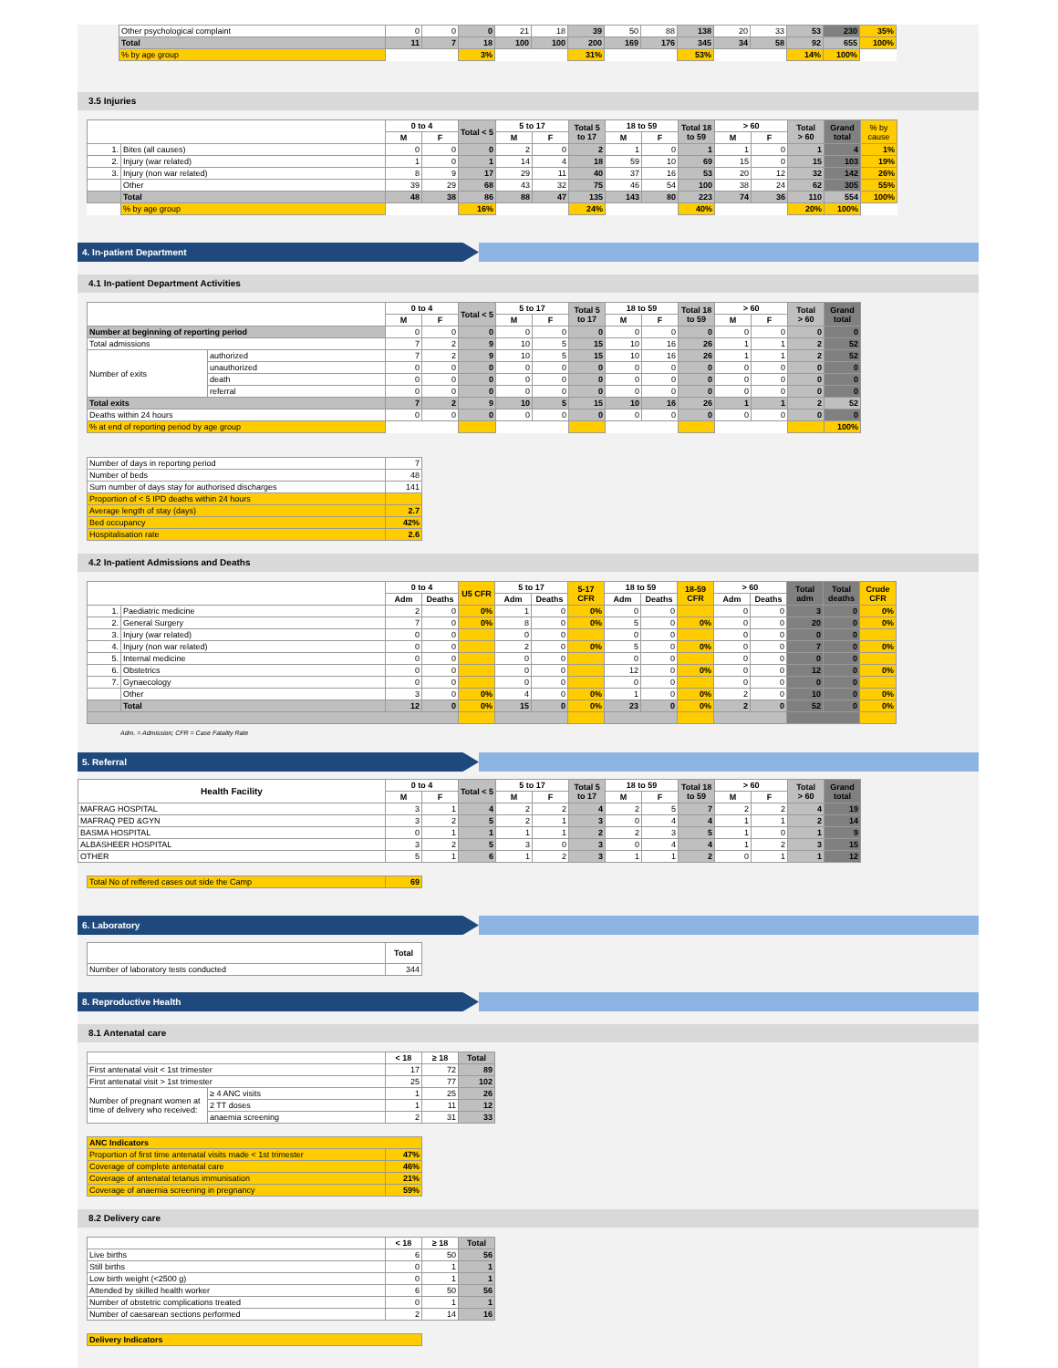| Other psychological complaint | 0 | 0 | 0 | 21 | 18 | 39 | 50 | 88 | 138 | 20 | 33 | 53 | 230 | 35% |
| Total | 11 | 7 | 18 | 100 | 100 | 200 | 169 | 176 | 345 | 34 | 58 | 92 | 655 | 100% |
| % by age group | | | 3% | | | 31% | | | 53% | | | 14% | 100% | |
3.5 Injuries
| | | 0 to 4 | | Total < 5 | 5 to 17 | | Total 5 to 17 | 18 to 59 | | Total 18 to 59 | > 60 | | Total > 60 | Grand total | % by cause |
| --- | --- | --- | --- | --- | --- | --- | --- | --- | --- | --- | --- | --- | --- | --- | --- |
| | | M | F | | M | F | | M | F | | M | F | | | |
| 1. | Bites (all causes) | 0 | 0 | 0 | 2 | 0 | 2 | 1 | 0 | 1 | 1 | 0 | 1 | 4 | 1% |
| 2. | Injury (war related) | 1 | 0 | 1 | 14 | 4 | 18 | 59 | 10 | 69 | 15 | 0 | 15 | 103 | 19% |
| 3. | Injury (non war related) | 8 | 9 | 17 | 29 | 11 | 40 | 37 | 16 | 53 | 20 | 12 | 32 | 142 | 26% |
| | Other | 39 | 29 | 68 | 43 | 32 | 75 | 46 | 54 | 100 | 38 | 24 | 62 | 305 | 55% |
| | Total | 48 | 38 | 86 | 88 | 47 | 135 | 143 | 80 | 223 | 74 | 36 | 110 | 554 | 100% |
| | % by age group | | | 16% | | | 24% | | | 40% | | | 20% | 100% | |
4. In-patient Department
4.1 In-patient Department Activities
| | | 0 to 4 | | Total < 5 | 5 to 17 | | Total 5 to 17 | 18 to 59 | | Total 18 to 59 | > 60 | | Total > 60 | Grand total |
| --- | --- | --- | --- | --- | --- | --- | --- | --- | --- | --- | --- | --- | --- | --- |
| | | M | F | | M | F | | M | F | | M | F | | |
| Number at beginning of reporting period | | 0 | 0 | 0 | 0 | 0 | 0 | 0 | 0 | 0 | 0 | 0 | 0 | 0 |
| Total admissions | | 7 | 2 | 9 | 10 | 5 | 15 | 10 | 16 | 26 | 1 | 1 | 2 | 52 |
| Number of exits | authorized | 7 | 2 | 9 | 10 | 5 | 15 | 10 | 16 | 26 | 1 | 1 | 2 | 52 |
| | unauthorized | 0 | 0 | 0 | 0 | 0 | 0 | 0 | 0 | 0 | 0 | 0 | 0 | 0 |
| | death | 0 | 0 | 0 | 0 | 0 | 0 | 0 | 0 | 0 | 0 | 0 | 0 | 0 |
| | referral | 0 | 0 | 0 | 0 | 0 | 0 | 0 | 0 | 0 | 0 | 0 | 0 | 0 |
| Total exits | | 7 | 2 | 9 | 10 | 5 | 15 | 10 | 16 | 26 | 1 | 1 | 2 | 52 |
| Deaths within 24 hours | | 0 | 0 | 0 | 0 | 0 | 0 | 0 | 0 | 0 | 0 | 0 | 0 | 0 |
| % at end of reporting period by age group | | | | | | | | | | | | | | 100% |
| Number of days in reporting period | 7 |
| Number of beds | 48 |
| Sum number of days stay for authorised discharges | 141 |
| Proportion of < 5 IPD deaths within 24 hours | |
| Average length of stay (days) | 2.7 |
| Bed occupancy | 42% |
| Hospitalisation rate | 2.6 |
4.2 In-patient Admissions and Deaths
| | | 0 to 4 | | U5 CFR | 5 to 17 | | 5-17 CFR | 18 to 59 | | 18-59 CFR | > 60 | | Total adm | Total deaths | Crude CFR |
| --- | --- | --- | --- | --- | --- | --- | --- | --- | --- | --- | --- | --- | --- | --- | --- |
| | | Adm | Deaths | | Adm | Deaths | | Adm | Deaths | | Adm | Deaths | | | |
| 1. | Paediatric medicine | 2 | 0 | 0% | 1 | 0 | 0% | 0 | 0 | | 0 | 0 | 3 | 0 | 0% |
| 2. | General Surgery | 7 | 0 | 0% | 8 | 0 | 0% | 5 | 0 | 0% | 0 | 0 | 20 | 0 | 0% |
| 3. | Injury (war related) | 0 | 0 | | 0 | 0 | | 0 | 0 | | 0 | 0 | 0 | 0 | |
| 4. | Injury (non war related) | 0 | 0 | | 2 | 0 | 0% | 5 | 0 | 0% | 0 | 0 | 7 | 0 | 0% |
| 5. | Internal medicine | 0 | 0 | | 0 | 0 | | 0 | 0 | | 0 | 0 | 0 | 0 | |
| 6. | Obstetrics | 0 | 0 | | 0 | 0 | | 12 | 0 | 0% | 0 | 0 | 12 | 0 | 0% |
| 7. | Gynaecology | 0 | 0 | | 0 | 0 | | 0 | 0 | | 0 | 0 | 0 | 0 | |
| | Other | 3 | 0 | 0% | 4 | 0 | 0% | 1 | 0 | 0% | 2 | 0 | 10 | 0 | 0% |
| | Total | 12 | 0 | 0% | 15 | 0 | 0% | 23 | 0 | 0% | 2 | 0 | 52 | 0 | 0% |
Adm. = Admission; CFR = Case Fatality Rate
5. Referral
| Health Facility | 0 to 4 | | Total < 5 | 5 to 17 | | Total 5 to 17 | 18 to 59 | | Total 18 to 59 | > 60 | | Total > 60 | Grand total |
| --- | --- | --- | --- | --- | --- | --- | --- | --- | --- | --- | --- | --- | --- |
| | M | F | | M | F | | M | F | | M | F | | |
| MAFRAG HOSPITAL | 3 | 1 | 4 | 2 | 2 | 4 | 2 | 5 | 7 | 2 | 2 | 4 | 19 |
| MAFRAQ PED &GYN | 3 | 2 | 5 | 2 | 1 | 3 | 0 | 4 | 4 | 1 | 1 | 2 | 14 |
| BASMA HOSPITAL | 0 | 1 | 1 | 1 | 1 | 2 | 2 | 3 | 5 | 1 | 0 | 1 | 9 |
| ALBASHEER HOSPITAL | 3 | 2 | 5 | 3 | 0 | 3 | 0 | 4 | 4 | 1 | 2 | 3 | 15 |
| OTHER | 5 | 1 | 6 | 1 | 2 | 3 | 1 | 1 | 2 | 0 | 1 | 1 | 12 |
| Total No of reffered cases out side the Camp | 69 |
6. Laboratory
| | Total |
| --- | --- |
| Number of laboratory tests conducted | 344 |
8. Reproductive Health
8.1 Antenatal care
| | | < 18 | ≥ 18 | Total |
| --- | --- | --- | --- | --- |
| First antenatal visit < 1st trimester | | 17 | 72 | 89 |
| First antenatal visit > 1st trimester | | 25 | 77 | 102 |
| Number of pregnant women at time of delivery who received: | ≥ 4 ANC visits | 1 | 25 | 26 |
| | 2 TT doses | 1 | 11 | 12 |
| | anaemia screening | 2 | 31 | 33 |
| ANC Indicators | |
| Proportion of first time antenatal visits made < 1st trimester | 47% |
| Coverage of complete antenatal care | 46% |
| Coverage of antenatal tetanus immunisation | 21% |
| Coverage of anaemia screening in pregnancy | 59% |
8.2 Delivery care
| | < 18 | ≥ 18 | Total |
| --- | --- | --- | --- |
| Live births | 6 | 50 | 56 |
| Still births | 0 | 1 | 1 |
| Low birth weight (<2500 g) | 0 | 1 | 1 |
| Attended by skilled health worker | 6 | 50 | 56 |
| Number of obstetric complications treated | 0 | 1 | 1 |
| Number of caesarean sections performed | 2 | 14 | 16 |
| Delivery Indicators |